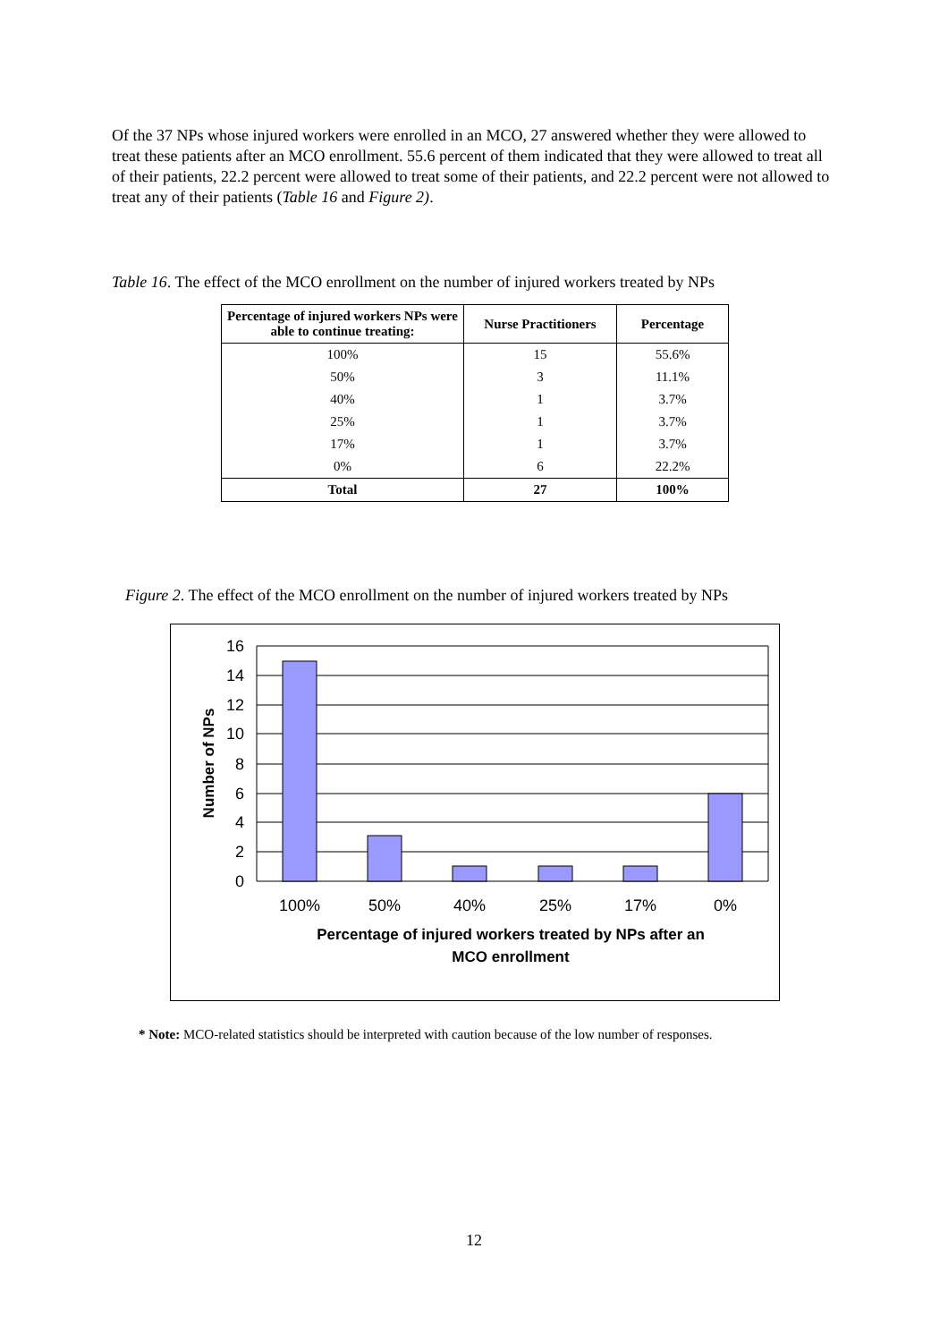Of the 37 NPs whose injured workers were enrolled in an MCO, 27 answered whether they were allowed to treat these patients after an MCO enrollment. 55.6 percent of them indicated that they were allowed to treat all of their patients, 22.2 percent were allowed to treat some of their patients, and 22.2 percent were not allowed to treat any of their patients (Table 16 and Figure 2).
Table 16. The effect of the MCO enrollment on the number of injured workers treated by NPs
| Percentage of injured workers NPs were able to continue treating: | Nurse Practitioners | Percentage |
| --- | --- | --- |
| 100% | 15 | 55.6% |
| 50% | 3 | 11.1% |
| 40% | 1 | 3.7% |
| 25% | 1 | 3.7% |
| 17% | 1 | 3.7% |
| 0% | 6 | 22.2% |
| Total | 27 | 100% |
Figure 2. The effect of the MCO enrollment on the number of injured workers treated by NPs
16
14
12
10
8
6
4
2
0
100%
50%
40%
25%
17%
0%
Number of NPs
Percentage of injured workers treated by NPs after an
MCO enrollment
* Note: MCO-related statistics should be interpreted with caution because of the low number of responses.
12